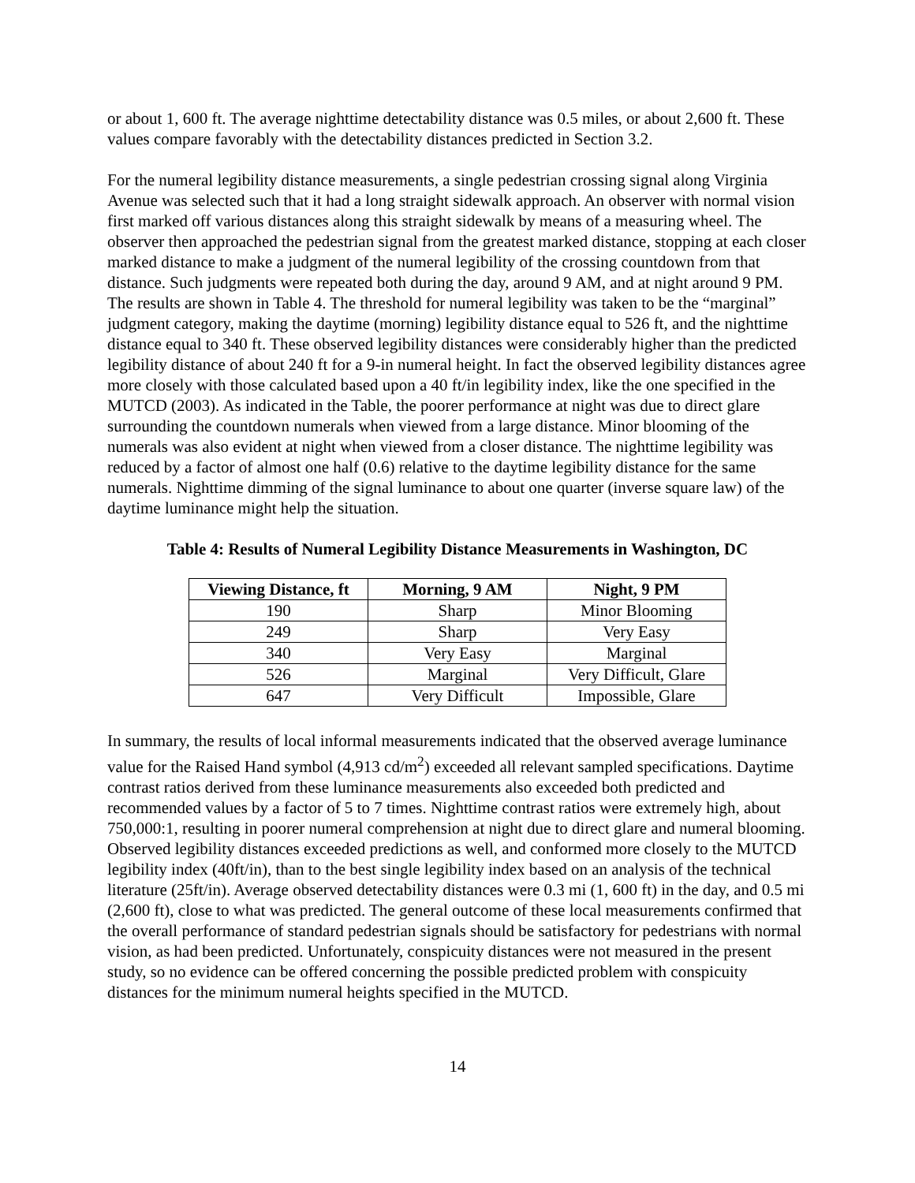or about 1, 600 ft. The average nighttime detectability distance was 0.5 miles, or about 2,600 ft. These values compare favorably with the detectability distances predicted in Section 3.2.
For the numeral legibility distance measurements, a single pedestrian crossing signal along Virginia Avenue was selected such that it had a long straight sidewalk approach. An observer with normal vision first marked off various distances along this straight sidewalk by means of a measuring wheel. The observer then approached the pedestrian signal from the greatest marked distance, stopping at each closer marked distance to make a judgment of the numeral legibility of the crossing countdown from that distance. Such judgments were repeated both during the day, around 9 AM, and at night around 9 PM. The results are shown in Table 4. The threshold for numeral legibility was taken to be the “marginal” judgment category, making the daytime (morning) legibility distance equal to 526 ft, and the nighttime distance equal to 340 ft. These observed legibility distances were considerably higher than the predicted legibility distance of about 240 ft for a 9-in numeral height. In fact the observed legibility distances agree more closely with those calculated based upon a 40 ft/in legibility index, like the one specified in the MUTCD (2003). As indicated in the Table, the poorer performance at night was due to direct glare surrounding the countdown numerals when viewed from a large distance. Minor blooming of the numerals was also evident at night when viewed from a closer distance. The nighttime legibility was reduced by a factor of almost one half (0.6) relative to the daytime legibility distance for the same numerals. Nighttime dimming of the signal luminance to about one quarter (inverse square law) of the daytime luminance might help the situation.
Table 4: Results of Numeral Legibility Distance Measurements in Washington, DC
| Viewing Distance, ft | Morning, 9 AM | Night, 9 PM |
| --- | --- | --- |
| 190 | Sharp | Minor Blooming |
| 249 | Sharp | Very Easy |
| 340 | Very Easy | Marginal |
| 526 | Marginal | Very Difficult, Glare |
| 647 | Very Difficult | Impossible, Glare |
In summary, the results of local informal measurements indicated that the observed average luminance value for the Raised Hand symbol (4,913 cd/m<sup>2</sup>) exceeded all relevant sampled specifications. Daytime contrast ratios derived from these luminance measurements also exceeded both predicted and recommended values by a factor of 5 to 7 times. Nighttime contrast ratios were extremely high, about 750,000:1, resulting in poorer numeral comprehension at night due to direct glare and numeral blooming. Observed legibility distances exceeded predictions as well, and conformed more closely to the MUTCD legibility index (40ft/in), than to the best single legibility index based on an analysis of the technical literature (25ft/in). Average observed detectability distances were 0.3 mi (1, 600 ft) in the day, and 0.5 mi (2,600 ft), close to what was predicted. The general outcome of these local measurements confirmed that the overall performance of standard pedestrian signals should be satisfactory for pedestrians with normal vision, as had been predicted. Unfortunately, conspicuity distances were not measured in the present study, so no evidence can be offered concerning the possible predicted problem with conspicuity distances for the minimum numeral heights specified in the MUTCD.
14